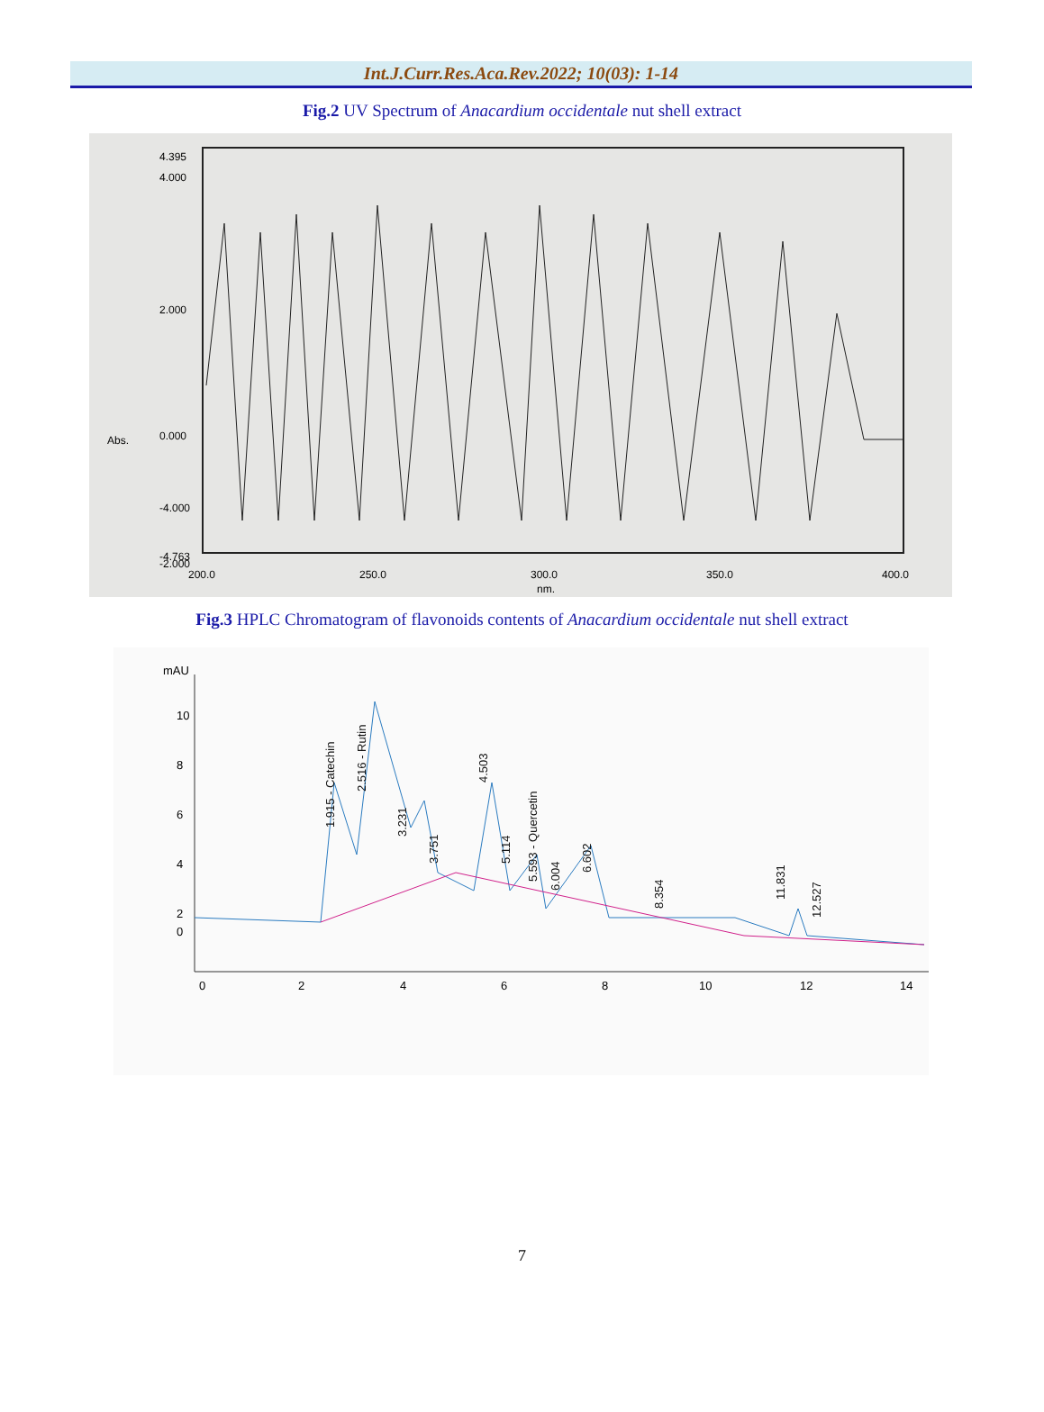Int.J.Curr.Res.Aca.Rev.2022; 10(03): 1-14
Fig.2 UV Spectrum of Anacardium occidentale nut shell extract
4.395
4.000
2.000
0.000
-2.000
-4.000
-4.763
Abs.
200.0
250.0
300.0
nm.
350.0
400.0
Fig.3 HPLC Chromatogram of flavonoids contents of Anacardium occidentale nut shell extract
mAU
10
8
6
4
2
0
0
2
4
6
8
10
12
14
1.915 - Catechin
2.516 - Rutin
3.231
3.751
4.503
5.114
5.593 - Quercetin
6.004
6.602
8.354
11.831
12.527
7